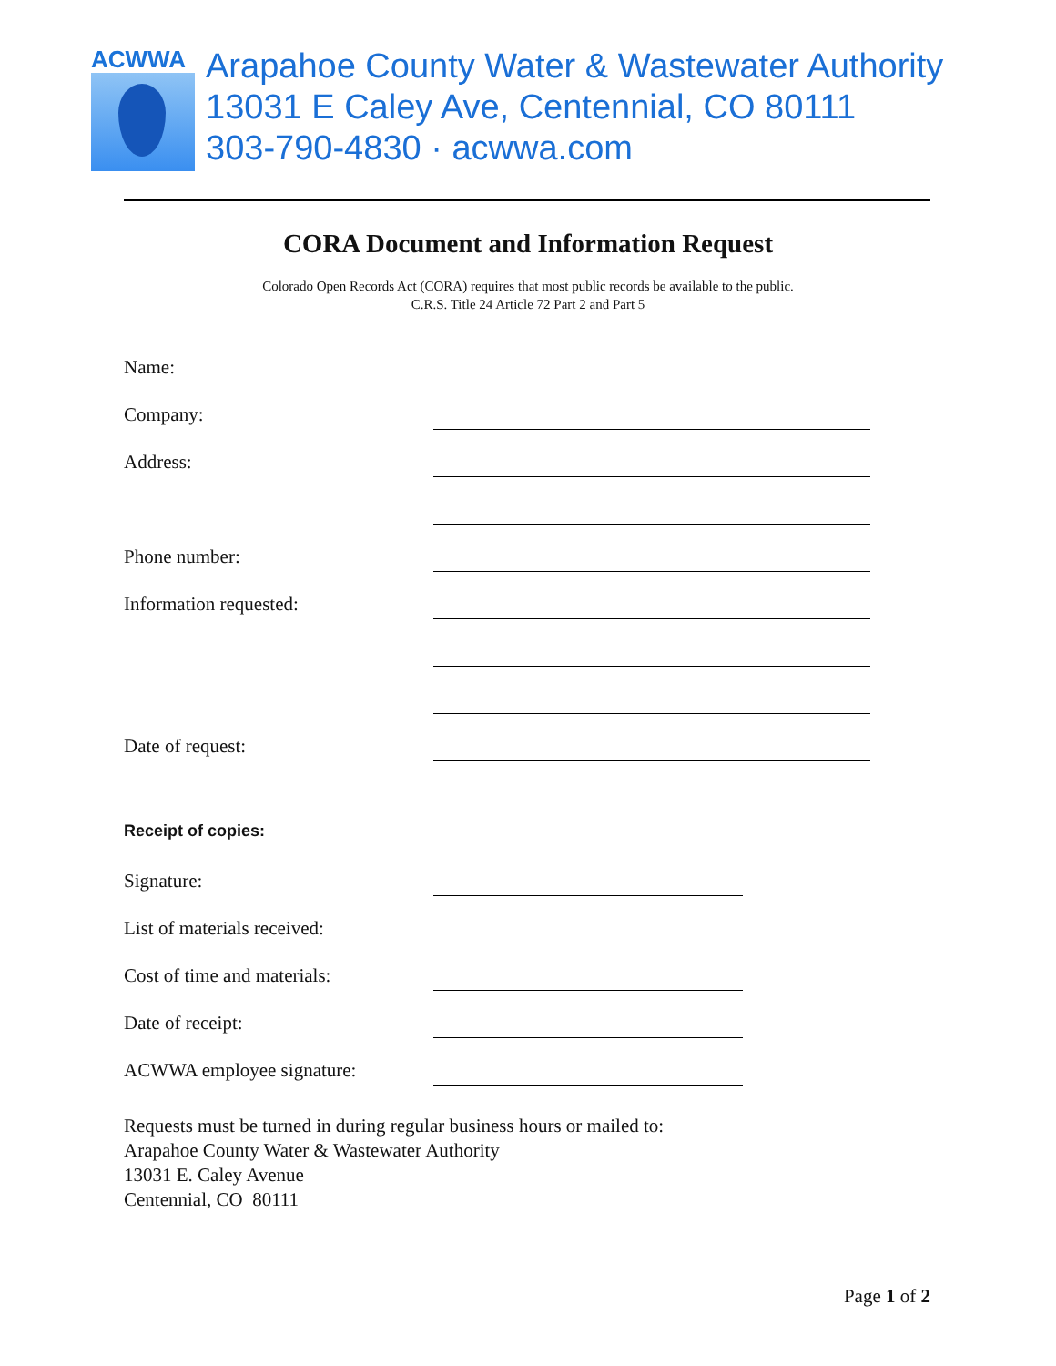ACWWA
Arapahoe County Water & Wastewater Authority
13031 E Caley Ave, Centennial, CO 80111
303-790-4830 · acwwa.com
CORA Document and Information Request
Colorado Open Records Act (CORA) requires that most public records be available to the public.
C.R.S. Title 24 Article 72 Part 2 and Part 5
Name:
Company:
Address:
Phone number:
Information requested:
Date of request:
Receipt of copies:
Signature:
List of materials received:
Cost of time and materials:
Date of receipt:
ACWWA employee signature:
Requests must be turned in during regular business hours or mailed to:
Arapahoe County Water & Wastewater Authority
13031 E. Caley Avenue
Centennial, CO 80111
Page 1 of 2